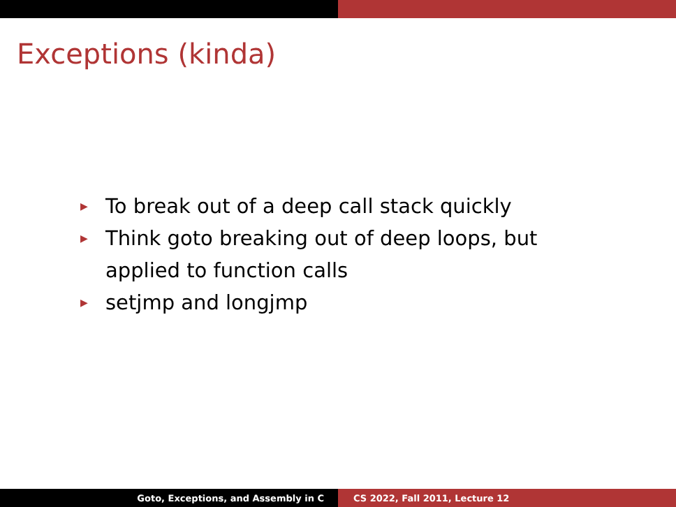Exceptions (kinda)
▶ To break out of a deep call stack quickly
▶ Think goto breaking out of deep loops, but applied to function calls
▶ setjmp and longjmp
Goto, Exceptions, and Assembly in C CS 2022, Fall 2011, Lecture 12